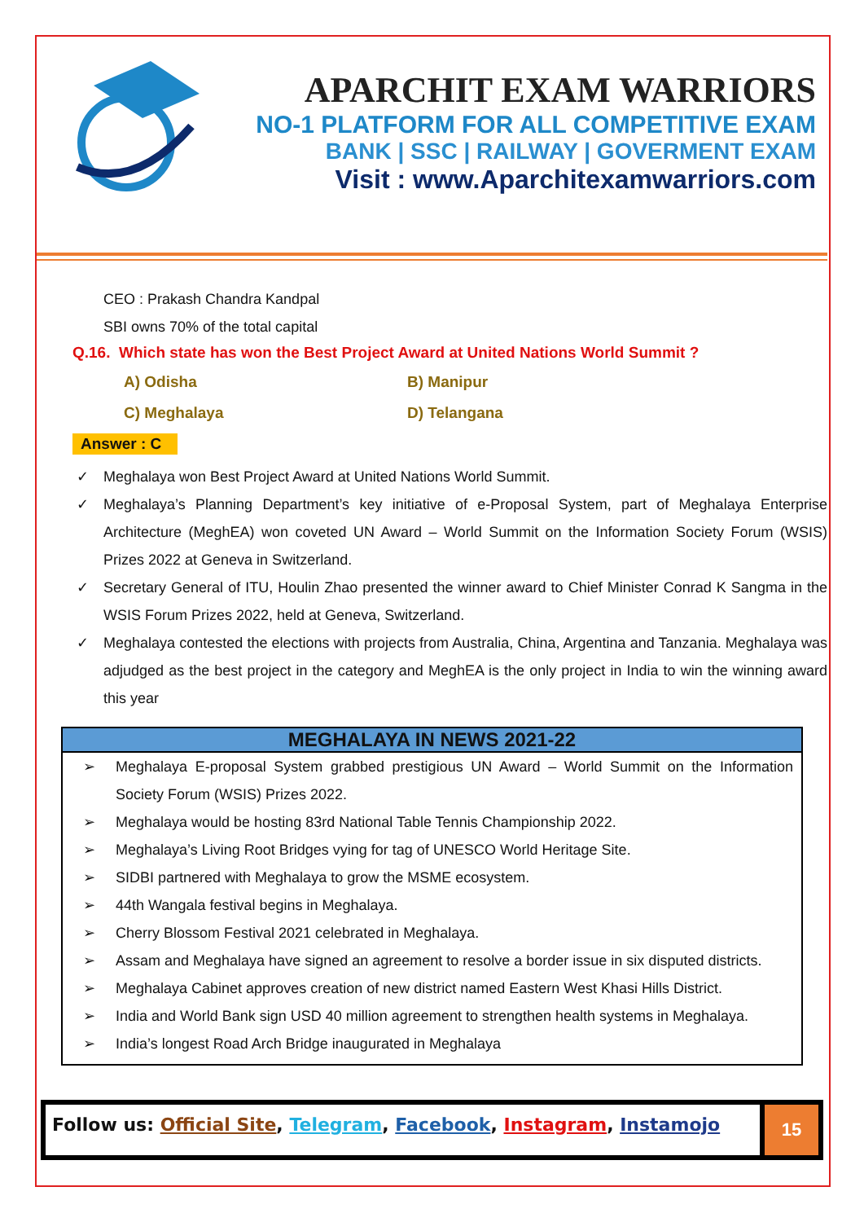APARCHIT EXAM WARRIORS
NO-1 PLATFORM FOR ALL COMPETITIVE EXAM
BANK | SSC | RAILWAY | GOVERMENT EXAM
Visit : www.Aparchitexamwarriors.com
CEO : Prakash Chandra Kandpal
SBI owns 70% of the total capital
Q.16. Which state has won the Best Project Award at United Nations World Summit ?
A) Odisha B) Manipur C) Meghalaya D) Telangana
Answer : C
✓ Meghalaya won Best Project Award at United Nations World Summit.
✓ Meghalaya’s Planning Department’s key initiative of e-Proposal System, part of Meghalaya Enterprise Architecture (MeghEA) won coveted UN Award – World Summit on the Information Society Forum (WSIS) Prizes 2022 at Geneva in Switzerland.
✓ Secretary General of ITU, Houlin Zhao presented the winner award to Chief Minister Conrad K Sangma in the WSIS Forum Prizes 2022, held at Geneva, Switzerland.
✓ Meghalaya contested the elections with projects from Australia, China, Argentina and Tanzania. Meghalaya was adjudged as the best project in the category and MeghEA is the only project in India to win the winning award this year
MEGHALAYA IN NEWS 2021-22
➢ Meghalaya E-proposal System grabbed prestigious UN Award – World Summit on the Information Society Forum (WSIS) Prizes 2022.
➢ Meghalaya would be hosting 83rd National Table Tennis Championship 2022.
➢ Meghalaya’s Living Root Bridges vying for tag of UNESCO World Heritage Site.
➢ SIDBI partnered with Meghalaya to grow the MSME ecosystem.
➢ 44th Wangala festival begins in Meghalaya.
➢ Cherry Blossom Festival 2021 celebrated in Meghalaya.
➢ Assam and Meghalaya have signed an agreement to resolve a border issue in six disputed districts.
➢ Meghalaya Cabinet approves creation of new district named Eastern West Khasi Hills District.
➢ India and World Bank sign USD 40 million agreement to strengthen health systems in Meghalaya.
➢ India’s longest Road Arch Bridge inaugurated in Meghalaya
Follow us: Official Site, Telegram, Facebook, Instagram, Instamojo
15